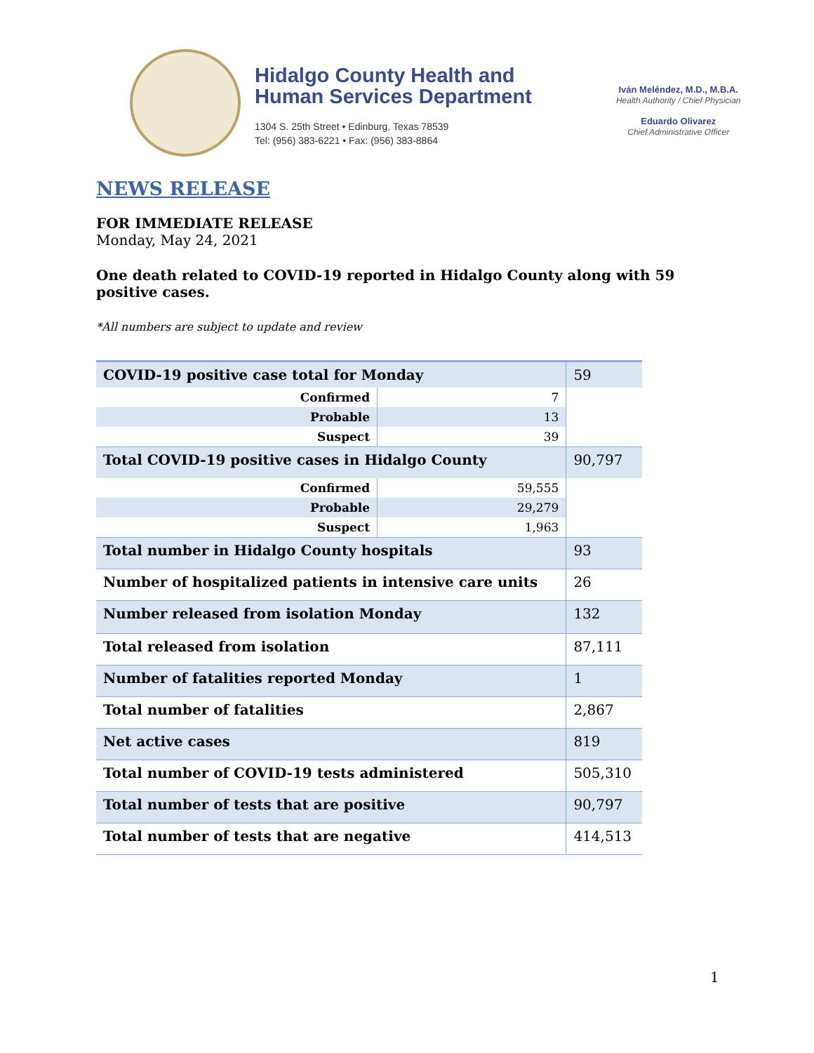Hidalgo County Health and
Human Services Department
1304 S. 25th Street • Edinburg, Texas 78539
Tel: (956) 383-6221 • Fax: (956) 383-8864
Iván Meléndez, M.D., M.B.A.
Health Authority / Chief Physician
Eduardo Olivarez
Chief Administrative Officer
NEWS RELEASE
FOR IMMEDIATE RELEASE
Monday, May 24, 2021
One death related to COVID-19 reported in Hidalgo County along with 59 positive cases.
*All numbers are subject to update and review
| COVID-19 positive case total for Monday | | | 59 |
| Confirmed | 7 | | |
| Probable | 13 | | |
| Suspect | 39 | | |
| Total COVID-19 positive cases in Hidalgo County | | | 90,797 |
| Confirmed | 59,555 | | |
| Probable | 29,279 | | |
| Suspect | 1,963 | | |
| Total number in Hidalgo County hospitals | | | 93 |
| Number of hospitalized patients in intensive care units | | | 26 |
| Number released from isolation Monday | | | 132 |
| Total released from isolation | | | 87,111 |
| Number of fatalities reported Monday | | | 1 |
| Total number of fatalities | | | 2,867 |
| Net active cases | | | 819 |
| Total number of COVID-19 tests administered | | | 505,310 |
| Total number of tests that are positive | | | 90,797 |
| Total number of tests that are negative | | | 414,513 |
1